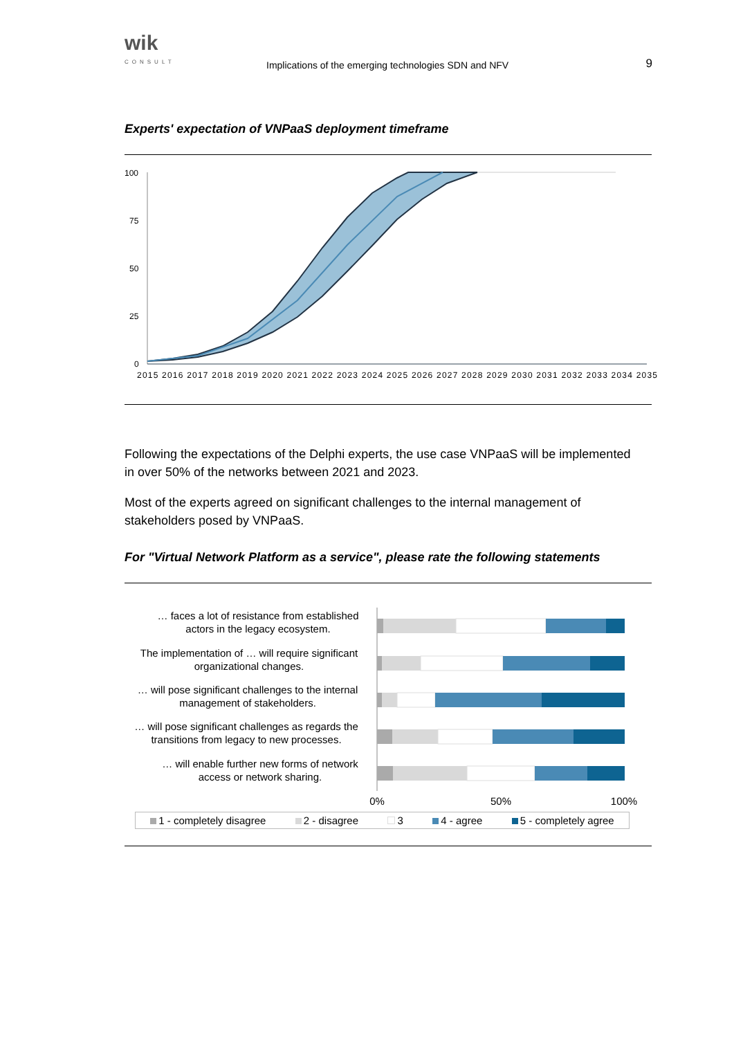wik
CONSULT
Implications of the emerging technologies SDN and NFV
9
Experts' expectation of VNPaaS deployment timeframe
100
75
50
25
0
2015 2016 2017 2018 2019 2020 2021 2022 2023 2024 2025 2026 2027 2028 2029 2030 2031 2032 2033 2034 2035
Following the expectations of the Delphi experts, the use case VNPaaS will be implemented in over 50% of the networks between 2021 and 2023.
Most of the experts agreed on significant challenges to the internal management of stakeholders posed by VNPaaS.
For "Virtual Network Platform as a service", please rate the following statements
… faces a lot of resistance from established
actors in the legacy ecosystem.
The implementation of … will require significant
organizational changes.
… will pose significant challenges to the internal
management of stakeholders.
… will pose significant challenges as regards the
transitions from legacy to new processes.
… will enable further new forms of network
access or network sharing.
0%
50%
100%
1 - completely disagree 2 - disagree 3 4 - agree 5 - completely agree